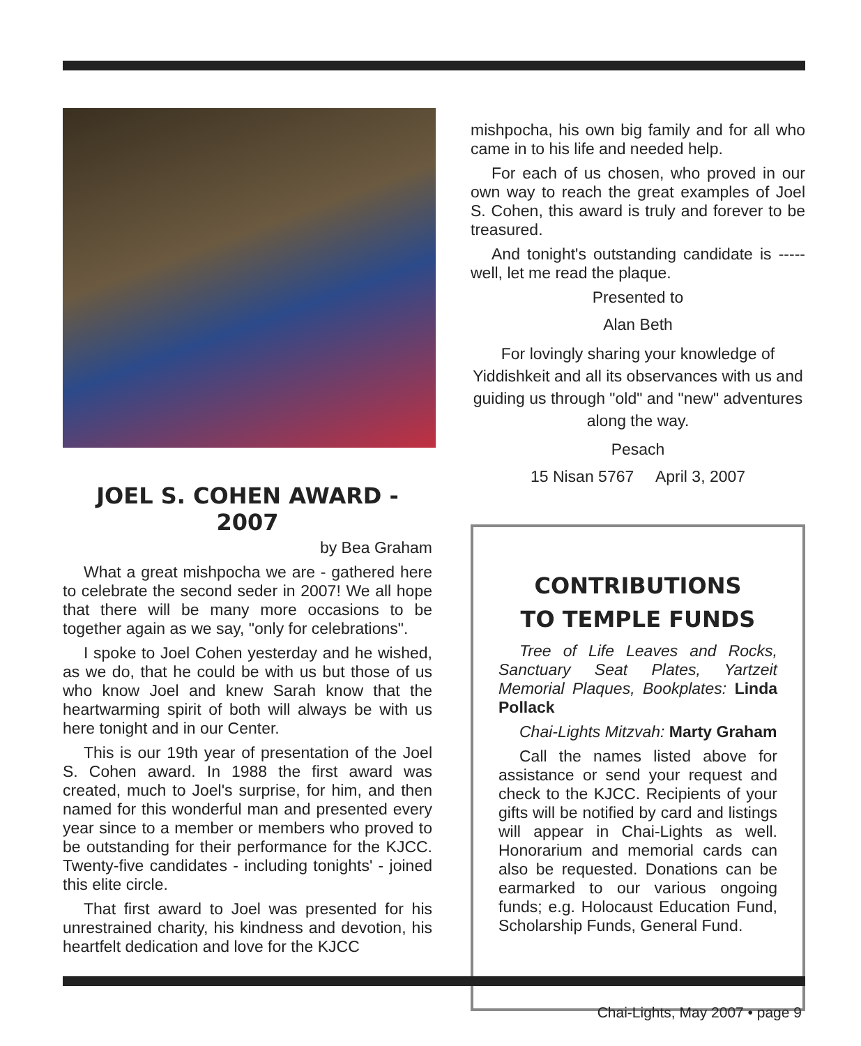JOEL S. COHEN AWARD - 2007
by Bea Graham
What a great mishpocha we are - gathered here to celebrate the second seder in 2007! We all hope that there will be many more occasions to be together again as we say, "only for celebrations".
I spoke to Joel Cohen yesterday and he wished, as we do, that he could be with us but those of us who know Joel and knew Sarah know that the heartwarming spirit of both will always be with us here tonight and in our Center.
This is our 19th year of presentation of the Joel S. Cohen award. In 1988 the first award was created, much to Joel's surprise, for him, and then named for this wonderful man and presented every year since to a member or members who proved to be outstanding for their performance for the KJCC. Twenty-five candidates - including tonights' - joined this elite circle.
That first award to Joel was presented for his unrestrained charity, his kindness and devotion, his heartfelt dedication and love for the KJCC
mishpocha, his own big family and for all who came in to his life and needed help.
For each of us chosen, who proved in our own way to reach the great examples of Joel S. Cohen, this award is truly and forever to be treasured.
And tonight's outstanding candidate is ----- well, let me read the plaque.
Presented to
Alan Beth
For lovingly sharing your knowledge of Yiddishkeit and all its observances with us and guiding us through "old" and "new" adventures along the way.
Pesach
15 Nisan 5767 April 3, 2007
CONTRIBUTIONS
TO TEMPLE FUNDS
Tree of Life Leaves and Rocks, Sanctuary Seat Plates, Yartzeit Memorial Plaques, Bookplates: Linda Pollack
Chai-Lights Mitzvah: Marty Graham
Call the names listed above for assistance or send your request and check to the KJCC. Recipients of your gifts will be notified by card and listings will appear in Chai-Lights as well. Honorarium and memorial cards can also be requested. Donations can be earmarked to our various ongoing funds; e.g. Holocaust Education Fund, Scholarship Funds, General Fund.
Chai-Lights, May 2007 • page 9